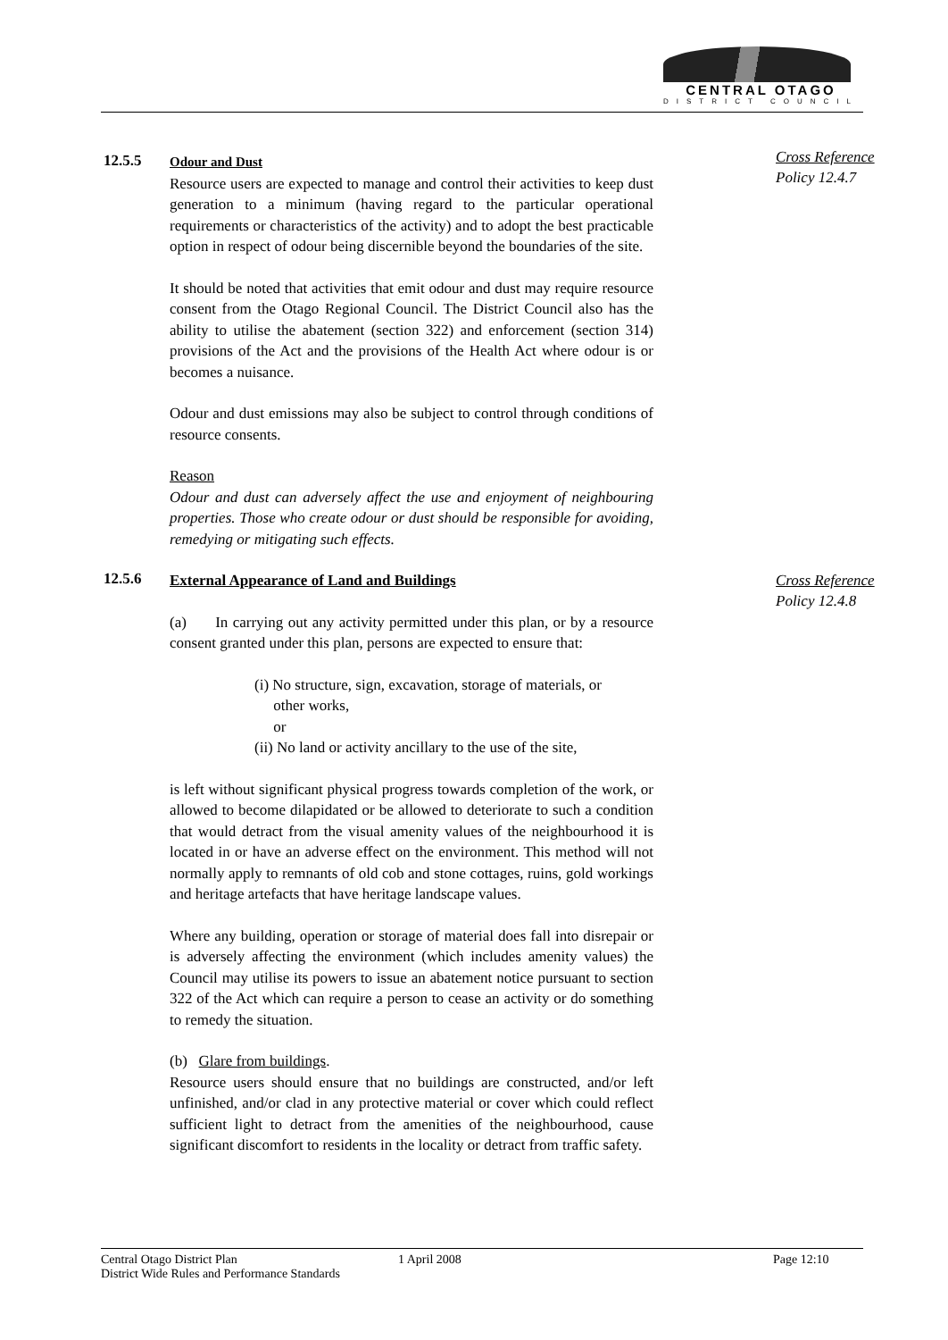CENTRAL OTAGO
DISTRICT COUNCIL
12.5.5
Odour and Dust
Resource users are expected to manage and control their activities to keep dust generation to a minimum (having regard to the particular operational requirements or characteristics of the activity) and to adopt the best practicable option in respect of odour being discernible beyond the boundaries of the site.
It should be noted that activities that emit odour and dust may require resource consent from the Otago Regional Council. The District Council also has the ability to utilise the abatement (section 322) and enforcement (section 314) provisions of the Act and the provisions of the Health Act where odour is or becomes a nuisance.
Odour and dust emissions may also be subject to control through conditions of resource consents.
Reason
Odour and dust can adversely affect the use and enjoyment of neighbouring properties. Those who create odour or dust should be responsible for avoiding, remedying or mitigating such effects.
Cross Reference
Policy 12.4.7
12.5.6
External Appearance of Land and Buildings
(a) In carrying out any activity permitted under this plan, or by a resource consent granted under this plan, persons are expected to ensure that:
(i) No structure, sign, excavation, storage of materials, or
other works,
or
(ii) No land or activity ancillary to the use of the site,
is left without significant physical progress towards completion of the work, or allowed to become dilapidated or be allowed to deteriorate to such a condition that would detract from the visual amenity values of the neighbourhood it is located in or have an adverse effect on the environment. This method will not normally apply to remnants of old cob and stone cottages, ruins, gold workings and heritage artefacts that have heritage landscape values.
Where any building, operation or storage of material does fall into disrepair or is adversely affecting the environment (which includes amenity values) the Council may utilise its powers to issue an abatement notice pursuant to section 322 of the Act which can require a person to cease an activity or do something to remedy the situation.
(b) Glare from buildings.
Resource users should ensure that no buildings are constructed, and/or left unfinished, and/or clad in any protective material or cover which could reflect sufficient light to detract from the amenities of the neighbourhood, cause significant discomfort to residents in the locality or detract from traffic safety.
Cross Reference
Policy 12.4.8
Central Otago District Plan
District Wide Rules and Performance Standards
1 April 2008 Page 12:10